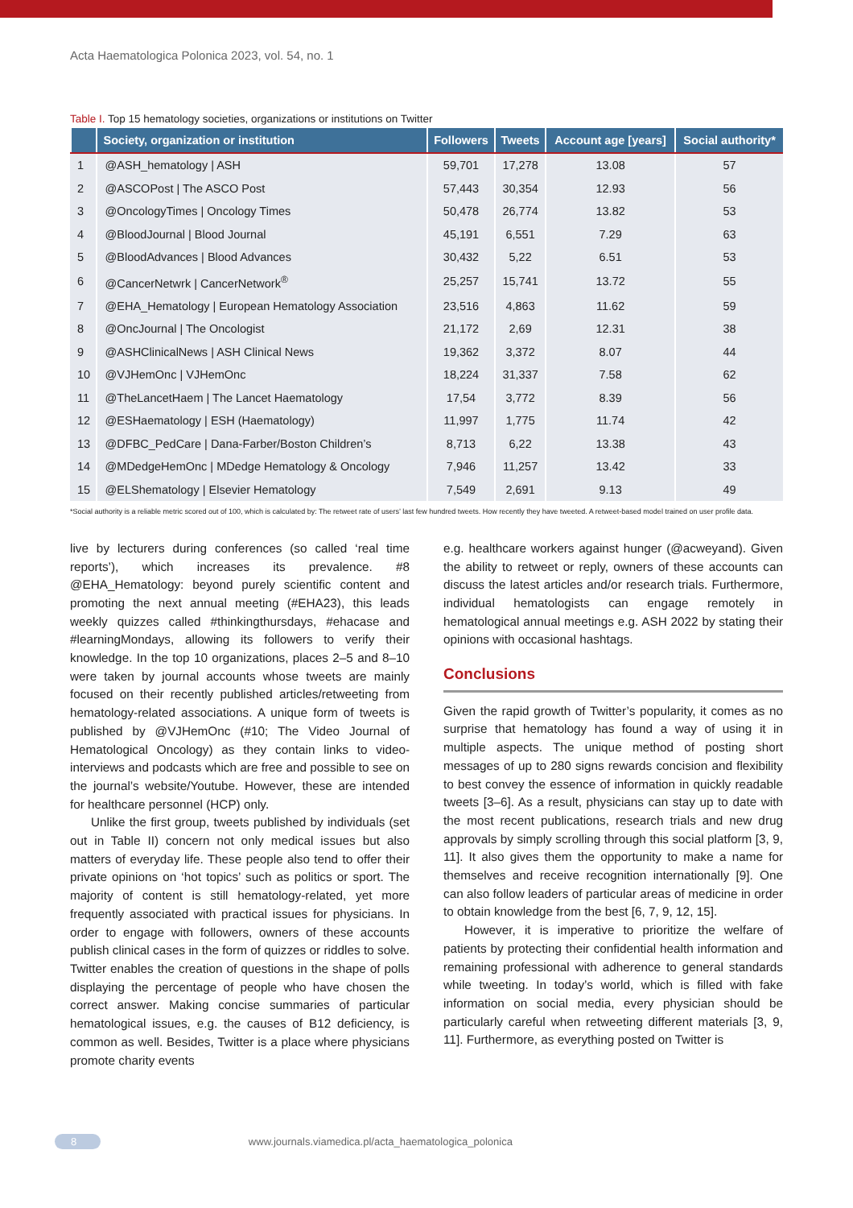Acta Haematologica Polonica 2023, vol. 54, no. 1
Table I. Top 15 hematology societies, organizations or institutions on Twitter
| | Society, organization or institution | Followers | Tweets | Account age [years] | Social authority* |
| --- | --- | --- | --- | --- | --- |
| 1 | @ASH_hematology / ASH | 59,701 | 17,278 | 13.08 | 57 |
| 2 | @ASCOPost / The ASCO Post | 57,443 | 30,354 | 12.93 | 56 |
| 3 | @OncologyTimes / Oncology Times | 50,478 | 26,774 | 13.82 | 53 |
| 4 | @BloodJournal / Blood Journal | 45,191 | 6,551 | 7.29 | 63 |
| 5 | @BloodAdvances / Blood Advances | 30,432 | 5,22 | 6.51 | 53 |
| 6 | @CancerNetwrk / CancerNetwork<sup>®</sup> | 25,257 | 15,741 | 13.72 | 55 |
| 7 | @EHA_Hematology / European Hematology Association | 23,516 | 4,863 | 11.62 | 59 |
| 8 | @OncJournal / The Oncologist | 21,172 | 2,69 | 12.31 | 38 |
| 9 | @ASHClinicalNews / ASH Clinical News | 19,362 | 3,372 | 8.07 | 44 |
| 10 | @VJHemOnc / VJHemOnc | 18,224 | 31,337 | 7.58 | 62 |
| 11 | @TheLancetHaem / The Lancet Haematology | 17,54 | 3,772 | 8.39 | 56 |
| 12 | @ESHaematology / ESH (Haematology) | 11,997 | 1,775 | 11.74 | 42 |
| 13 | @DFBC_PedCare / Dana-Farber/Boston Children’s | 8,713 | 6,22 | 13.38 | 43 |
| 14 | @MDedgeHemOnc / MDedge Hematology & Oncology | 7,946 | 11,257 | 13.42 | 33 |
| 15 | @ELShematology / Elsevier Hematology | 7,549 | 2,691 | 9.13 | 49 |
*Social authority is a reliable metric scored out of 100, which is calculated by: The retweet rate of users’ last few hundred tweets. How recently they have tweeted. A retweet-based model trained on user profile data.
live by lecturers during conferences (so called ‘real time reports’), which increases its prevalence. #8 @EHA_Hematology: beyond purely scientific content and promoting the next annual meeting (#EHA23), this leads weekly quizzes called #thinkingthursdays, #ehacase and #learningMondays, allowing its followers to verify their knowledge. In the top 10 organizations, places 2–5 and 8–10 were taken by journal accounts whose tweets are mainly focused on their recently published articles/retweeting from hematology-related associations. A unique form of tweets is published by @VJHemOnc (#10; The Video Journal of Hematological Oncology) as they contain links to video-interviews and podcasts which are free and possible to see on the journal’s website/Youtube. However, these are intended for healthcare personnel (HCP) only.
Unlike the first group, tweets published by individuals (set out in Table II) concern not only medical issues but also matters of everyday life. These people also tend to offer their private opinions on ‘hot topics’ such as politics or sport. The majority of content is still hematology-related, yet more frequently associated with practical issues for physicians. In order to engage with followers, owners of these accounts publish clinical cases in the form of quizzes or riddles to solve. Twitter enables the creation of questions in the shape of polls displaying the percentage of people who have chosen the correct answer. Making concise summaries of particular hematological issues, e.g. the causes of B12 deficiency, is common as well. Besides, Twitter is a place where physicians promote charity events
e.g. healthcare workers against hunger (@acweyand). Given the ability to retweet or reply, owners of these accounts can discuss the latest articles and/or research trials. Furthermore, individual hematologists can engage remotely in hematological annual meetings e.g. ASH 2022 by stating their opinions with occasional hashtags.
Conclusions
Given the rapid growth of Twitter’s popularity, it comes as no surprise that hematology has found a way of using it in multiple aspects. The unique method of posting short messages of up to 280 signs rewards concision and flexibility to best convey the essence of information in quickly readable tweets [3–6]. As a result, physicians can stay up to date with the most recent publications, research trials and new drug approvals by simply scrolling through this social platform [3, 9, 11]. It also gives them the opportunity to make a name for themselves and receive recognition internationally [9]. One can also follow leaders of particular areas of medicine in order to obtain knowledge from the best [6, 7, 9, 12, 15].
However, it is imperative to prioritize the welfare of patients by protecting their confidential health information and remaining professional with adherence to general standards while tweeting. In today’s world, which is filled with fake information on social media, every physician should be particularly careful when retweeting different materials [3, 9, 11]. Furthermore, as everything posted on Twitter is
8 www.journals.viamedica.pl/acta_haematologica_polonica